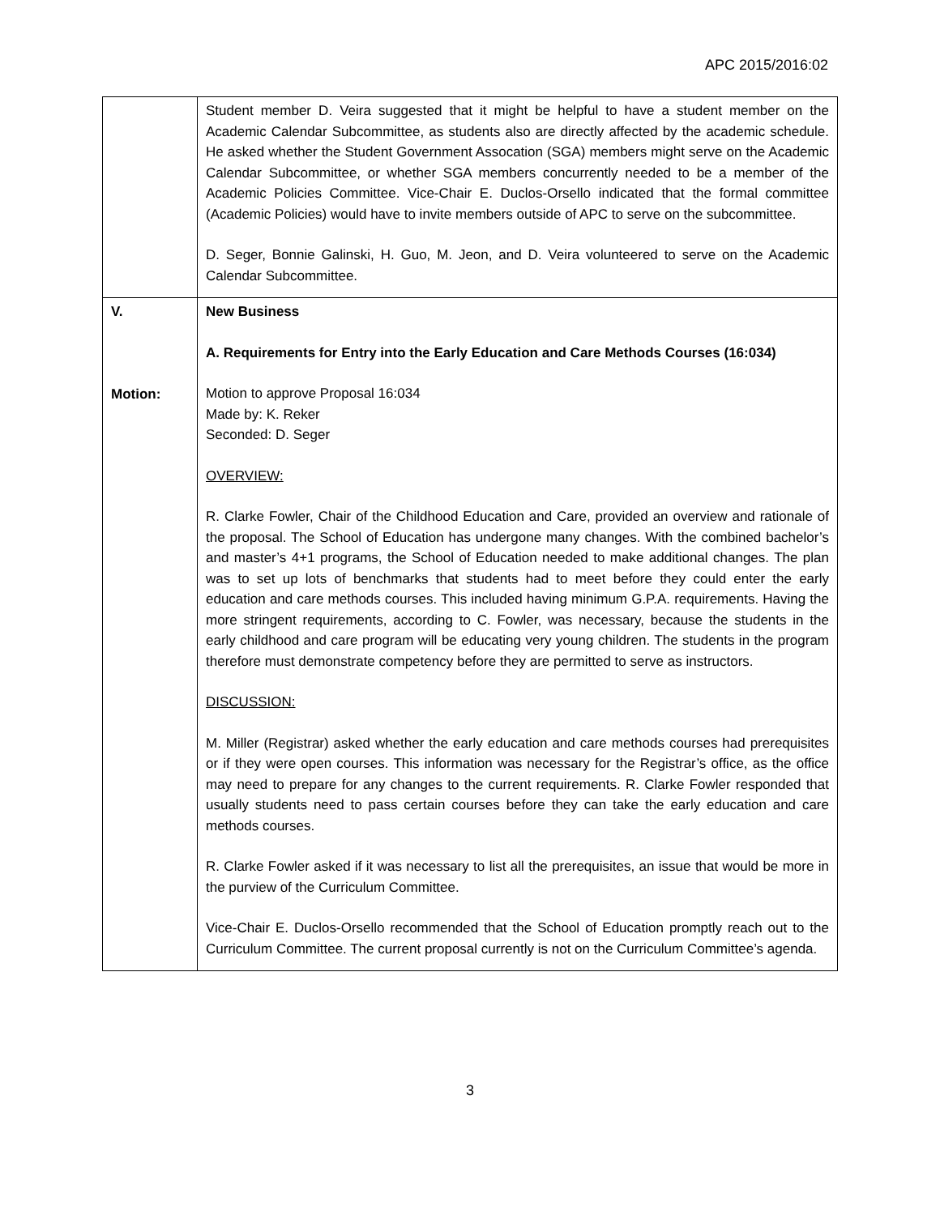APC 2015/2016:02
| | Student member D. Veira suggested that it might be helpful to have a student member on the Academic Calendar Subcommittee, as students also are directly affected by the academic schedule. He asked whether the Student Government Assocation (SGA) members might serve on the Academic Calendar Subcommittee, or whether SGA members concurrently needed to be a member of the Academic Policies Committee. Vice-Chair E. Duclos-Orsello indicated that the formal committee (Academic Policies) would have to invite members outside of APC to serve on the subcommittee. D. Seger, Bonnie Galinski, H. Guo, M. Jeon, and D. Veira volunteered to serve on the Academic Calendar Subcommittee. |
| V. Motion: | New Business A. Requirements for Entry into the Early Education and Care Methods Courses (16:034) Motion to approve Proposal 16:034 Made by: K. Reker Seconded: D. Seger OVERVIEW: R. Clarke Fowler, Chair of the Childhood Education and Care, provided an overview and rationale of the proposal. The School of Education has undergone many changes. With the combined bachelor’s and master’s 4+1 programs, the School of Education needed to make additional changes. The plan was to set up lots of benchmarks that students had to meet before they could enter the early education and care methods courses. This included having minimum G.P.A. requirements. Having the more stringent requirements, according to C. Fowler, was necessary, because the students in the early childhood and care program will be educating very young children. The students in the program therefore must demonstrate competency before they are permitted to serve as instructors. DISCUSSION: M. Miller (Registrar) asked whether the early education and care methods courses had prerequisites or if they were open courses. This information was necessary for the Registrar’s office, as the office may need to prepare for any changes to the current requirements. R. Clarke Fowler responded that usually students need to pass certain courses before they can take the early education and care methods courses. R. Clarke Fowler asked if it was necessary to list all the prerequisites, an issue that would be more in the purview of the Curriculum Committee. Vice-Chair E. Duclos-Orsello recommended that the School of Education promptly reach out to the Curriculum Committee. The current proposal currently is not on the Curriculum Committee’s agenda. |
3